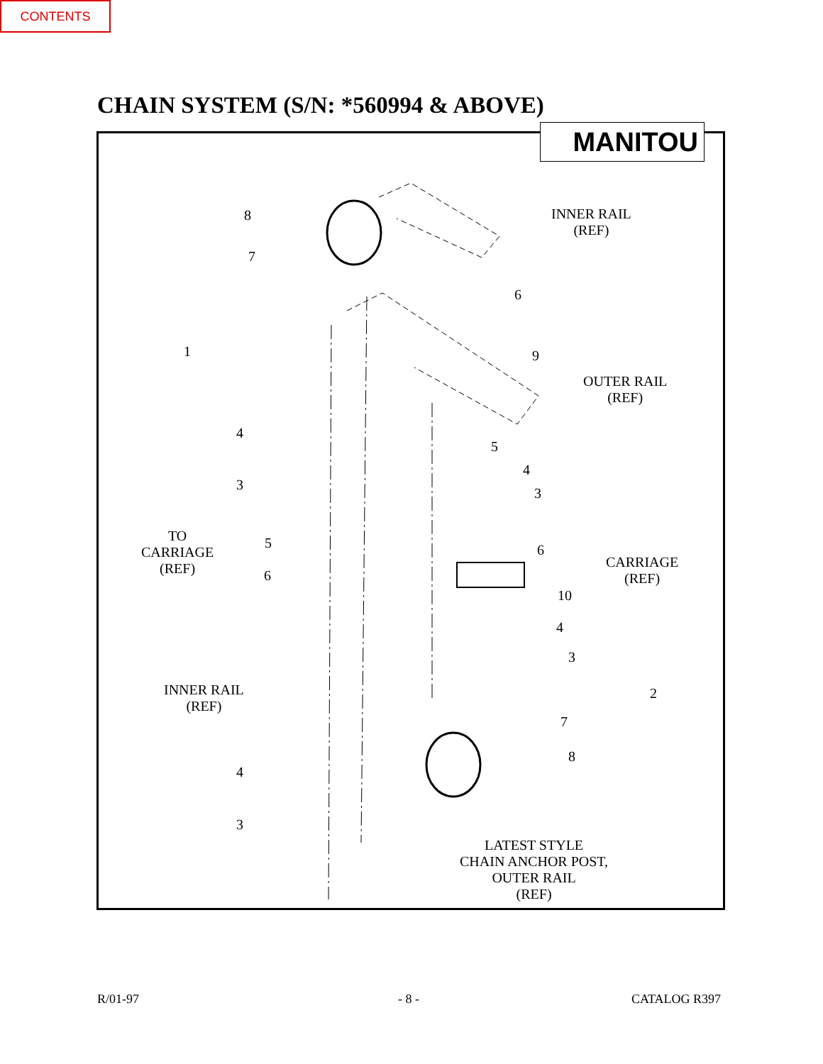CONTENTS
CHAIN SYSTEM (S/N: *560994 & ABOVE)
MANITOU
8
7
INNER RAIL
(REF)
6
1 9
OUTER RAIL
(REF)
4
5
4
3
3
TO
CARRIAGE
(REF)
5 6
CARRIAGE
(REF)
6
10
4
3
INNER RAIL
(REF)
2
7
8
4
3
LATEST STYLE
CHAIN ANCHOR POST,
OUTER RAIL
(REF)
R/01-97 - 8 - CATALOG R397